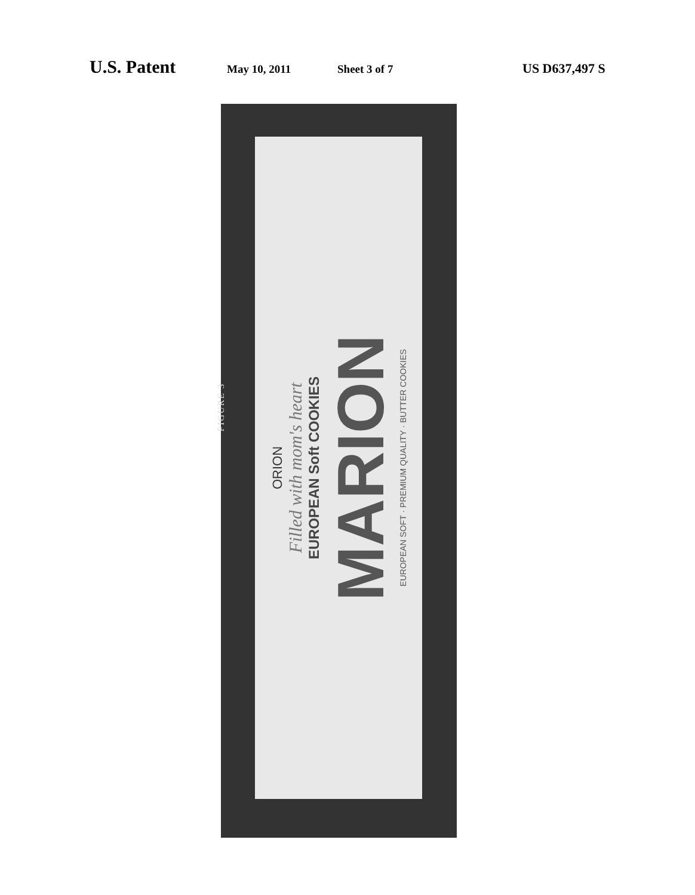U.S. Patent May 10, 2011 Sheet 3 of 7 US D637,497 S
FIGURE 3
ORION
Filled with mom's heart
EUROPEAN Soft COOKIES
MARION
EUROPEAN SOFT · PREMIUM QUALITY · BUTTER COOKIES